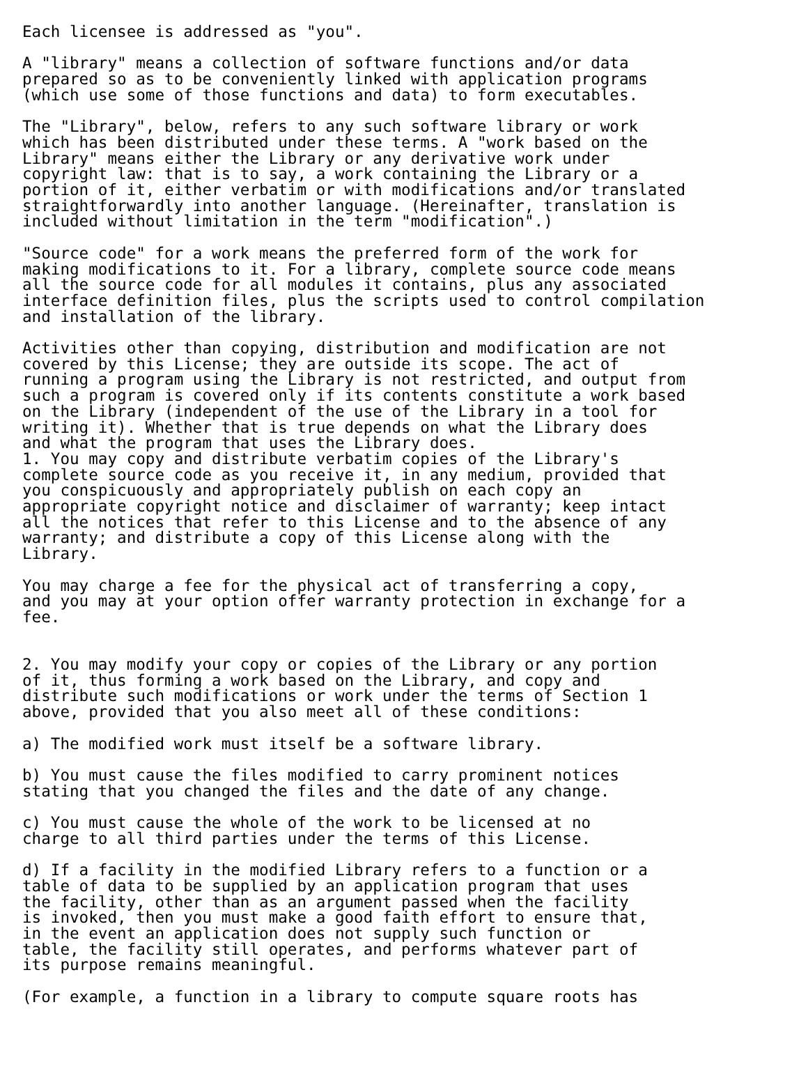Each licensee is addressed as "you".
A "library" means a collection of software functions and/or data
prepared so as to be conveniently linked with application programs
(which use some of those functions and data) to form executables.
The "Library", below, refers to any such software library or work
which has been distributed under these terms. A "work based on the
Library" means either the Library or any derivative work under
copyright law: that is to say, a work containing the Library or a
portion of it, either verbatim or with modifications and/or translated
straightforwardly into another language. (Hereinafter, translation is
included without limitation in the term "modification".)
"Source code" for a work means the preferred form of the work for
making modifications to it. For a library, complete source code means
all the source code for all modules it contains, plus any associated
interface definition files, plus the scripts used to control compilation
and installation of the library.
Activities other than copying, distribution and modification are not
covered by this License; they are outside its scope. The act of
running a program using the Library is not restricted, and output from
such a program is covered only if its contents constitute a work based
on the Library (independent of the use of the Library in a tool for
writing it). Whether that is true depends on what the Library does
and what the program that uses the Library does.
1. You may copy and distribute verbatim copies of the Library's
complete source code as you receive it, in any medium, provided that
you conspicuously and appropriately publish on each copy an
appropriate copyright notice and disclaimer of warranty; keep intact
all the notices that refer to this License and to the absence of any
warranty; and distribute a copy of this License along with the
Library.
You may charge a fee for the physical act of transferring a copy,
and you may at your option offer warranty protection in exchange for a
fee.
2. You may modify your copy or copies of the Library or any portion
of it, thus forming a work based on the Library, and copy and
distribute such modifications or work under the terms of Section 1
above, provided that you also meet all of these conditions:
a) The modified work must itself be a software library.
b) You must cause the files modified to carry prominent notices
stating that you changed the files and the date of any change.
c) You must cause the whole of the work to be licensed at no
charge to all third parties under the terms of this License.
d) If a facility in the modified Library refers to a function or a
table of data to be supplied by an application program that uses
the facility, other than as an argument passed when the facility
is invoked, then you must make a good faith effort to ensure that,
in the event an application does not supply such function or
table, the facility still operates, and performs whatever part of
its purpose remains meaningful.
(For example, a function in a library to compute square roots has